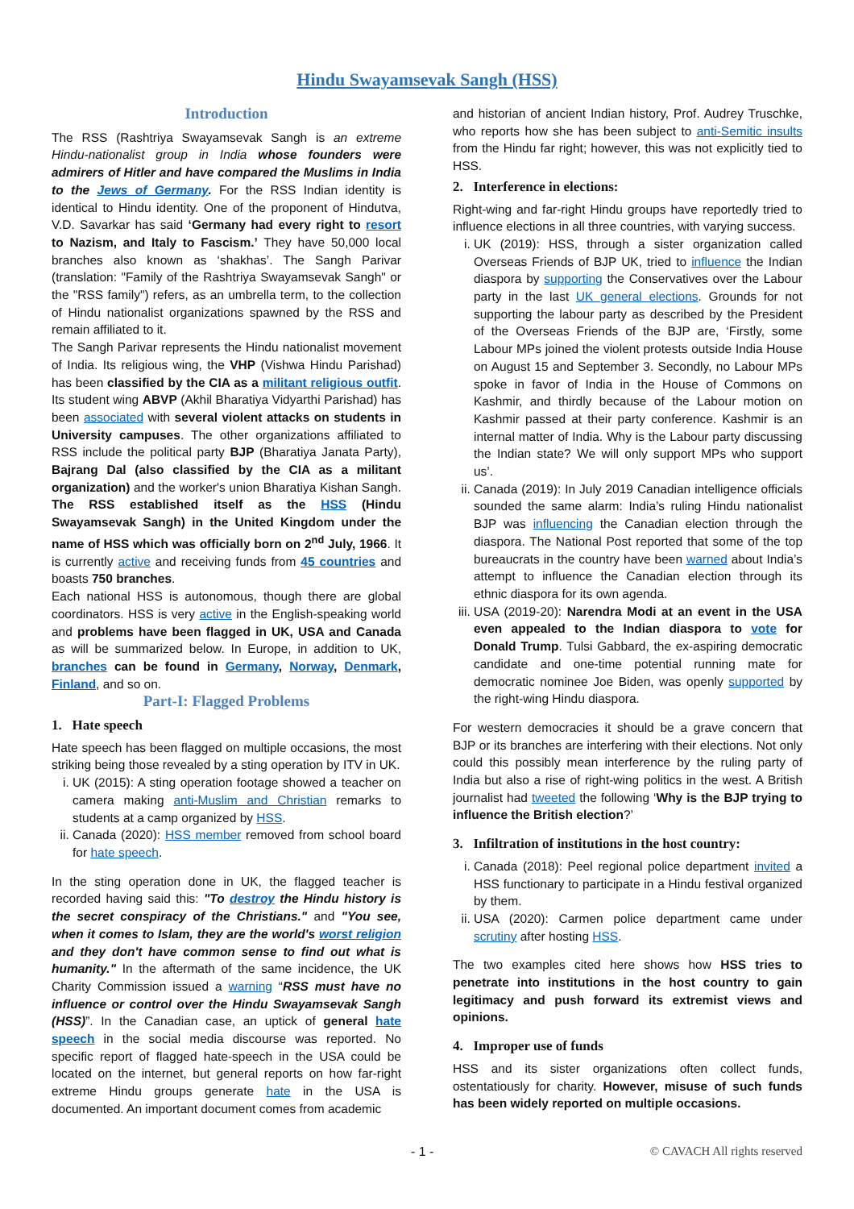Hindu Swayamsevak Sangh (HSS)
Introduction
The RSS (Rashtriya Swayamsevak Sangh is an extreme Hindu-nationalist group in India whose founders were admirers of Hitler and have compared the Muslims in India to the Jews of Germany. For the RSS Indian identity is identical to Hindu identity. One of the proponent of Hindutva, V.D. Savarkar has said ‘Germany had every right to resort to Nazism, and Italy to Fascism.’ They have 50,000 local branches also known as ‘shakhas’. The Sangh Parivar (translation: "Family of the Rashtriya Swayamsevak Sangh" or the "RSS family") refers, as an umbrella term, to the collection of Hindu nationalist organizations spawned by the RSS and remain affiliated to it.
The Sangh Parivar represents the Hindu nationalist movement of India. Its religious wing, the VHP (Vishwa Hindu Parishad) has been classified by the CIA as a militant religious outfit. Its student wing ABVP (Akhil Bharatiya Vidyarthi Parishad) has been associated with several violent attacks on students in University campuses. The other organizations affiliated to RSS include the political party BJP (Bharatiya Janata Party), Bajrang Dal (also classified by the CIA as a militant organization) and the worker's union Bharatiya Kishan Sangh. The RSS established itself as the HSS (Hindu Swayamsevak Sangh) in the United Kingdom under the name of HSS which was officially born on 2<sup>nd</sup> July, 1966. It is currently active and receiving funds from 45 countries and boasts 750 branches.
Each national HSS is autonomous, though there are global coordinators. HSS is very active in the English-speaking world and problems have been flagged in UK, USA and Canada as will be summarized below. In Europe, in addition to UK, branches can be found in Germany, Norway, Denmark, Finland, and so on.
Part-I: Flagged Problems
1. Hate speech
Hate speech has been flagged on multiple occasions, the most striking being those revealed by a sting operation by ITV in UK.
i. UK (2015): A sting operation footage showed a teacher on camera making anti-Muslim and Christian remarks to students at a camp organized by HSS.
ii. Canada (2020): HSS member removed from school board for hate speech.
In the sting operation done in UK, the flagged teacher is recorded having said this: "To destroy the Hindu history is the secret conspiracy of the Christians." and "You see, when it comes to Islam, they are the world's worst religion and they don't have common sense to find out what is humanity." In the aftermath of the same incidence, the UK Charity Commission issued a warning “RSS must have no influence or control over the Hindu Swayamsevak Sangh (HSS)”. In the Canadian case, an uptick of general hate speech in the social media discourse was reported. No specific report of flagged hate-speech in the USA could be located on the internet, but general reports on how far-right extreme Hindu groups generate hate in the USA is documented. An important document comes from academic
and historian of ancient Indian history, Prof. Audrey Truschke, who reports how she has been subject to anti-Semitic insults from the Hindu far right; however, this was not explicitly tied to HSS.
2. Interference in elections:
Right-wing and far-right Hindu groups have reportedly tried to influence elections in all three countries, with varying success.
i. UK (2019): HSS, through a sister organization called Overseas Friends of BJP UK, tried to influence the Indian diaspora by supporting the Conservatives over the Labour party in the last UK general elections. Grounds for not supporting the labour party as described by the President of the Overseas Friends of the BJP are, ‘Firstly, some Labour MPs joined the violent protests outside India House on August 15 and September 3. Secondly, no Labour MPs spoke in favor of India in the House of Commons on Kashmir, and thirdly because of the Labour motion on Kashmir passed at their party conference. Kashmir is an internal matter of India. Why is the Labour party discussing the Indian state? We will only support MPs who support us’.
ii. Canada (2019): In July 2019 Canadian intelligence officials sounded the same alarm: India’s ruling Hindu nationalist BJP was influencing the Canadian election through the diaspora. The National Post reported that some of the top bureaucrats in the country have been warned about India’s attempt to influence the Canadian election through its ethnic diaspora for its own agenda.
iii. USA (2019-20): Narendra Modi at an event in the USA even appealed to the Indian diaspora to vote for Donald Trump. Tulsi Gabbard, the ex-aspiring democratic candidate and one-time potential running mate for democratic nominee Joe Biden, was openly supported by the right-wing Hindu diaspora.
For western democracies it should be a grave concern that BJP or its branches are interfering with their elections. Not only could this possibly mean interference by the ruling party of India but also a rise of right-wing politics in the west. A British journalist had tweeted the following ‘Why is the BJP trying to influence the British election?’
3. Infiltration of institutions in the host country:
i. Canada (2018): Peel regional police department invited a HSS functionary to participate in a Hindu festival organized by them.
ii. USA (2020): Carmen police department came under scrutiny after hosting HSS.
The two examples cited here shows how HSS tries to penetrate into institutions in the host country to gain legitimacy and push forward its extremist views and opinions.
4. Improper use of funds
HSS and its sister organizations often collect funds, ostentatiously for charity. However, misuse of such funds has been widely reported on multiple occasions.
- 1 - © CAVACH All rights reserved